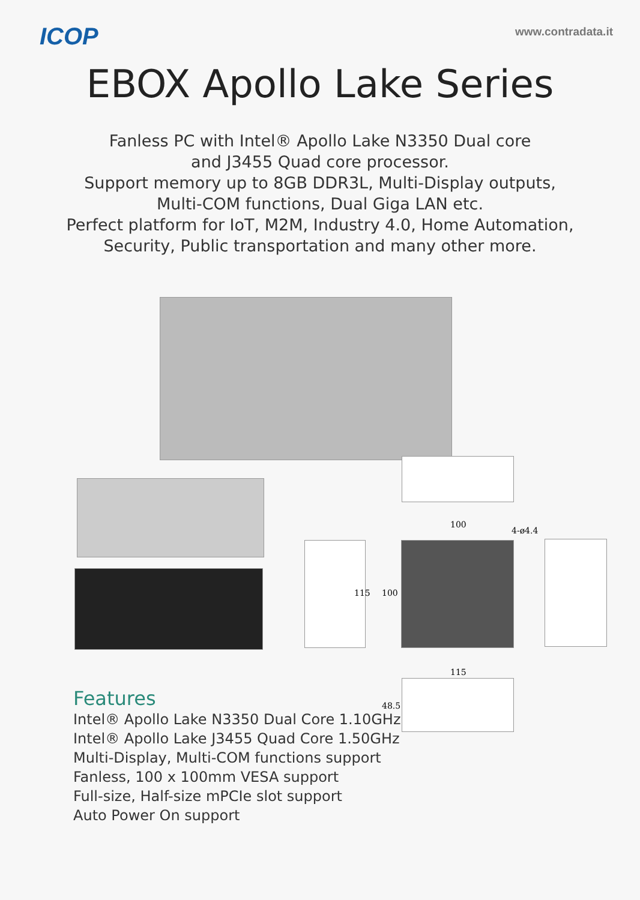ICOP
www.contradata.it
EBOX Apollo Lake Series
Fanless PC with Intel® Apollo Lake N3350 Dual core
and J3455 Quad core processor.
Support memory up to 8GB DDR3L, Multi-Display outputs,
Multi-COM functions, Dual Giga LAN etc.
Perfect platform for IoT, M2M, Industry 4.0, Home Automation,
Security, Public transportation and many other more.
100
4-ø4.4
115 100
115
48.5
Features
Intel® Apollo Lake N3350 Dual Core 1.10GHz
Intel® Apollo Lake J3455 Quad Core 1.50GHz
Multi-Display, Multi-COM functions support
Fanless, 100 x 100mm VESA support
Full-size, Half-size mPCIe slot support
Auto Power On support